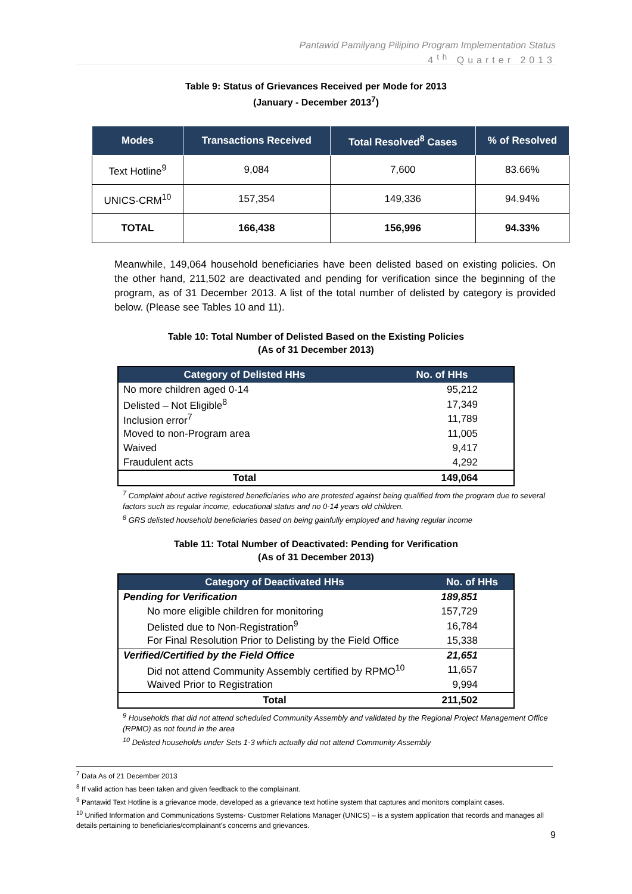Pantawid Pamilyang Pilipino Program Implementation Status
4<sup>th</sup> Quarter 2013
Table 9: Status of Grievances Received per Mode for 2013
(January - December 2013<sup>7</sup>)
| Modes | Transactions Received | Total Resolved<sup>8</sup> Cases | % of Resolved |
| --- | --- | --- | --- |
| Text Hotline<sup>9</sup> | 9,084 | 7,600 | 83.66% |
| UNICS-CRM<sup>10</sup> | 157,354 | 149,336 | 94.94% |
| TOTAL | 166,438 | 156,996 | 94.33% |
Meanwhile, 149,064 household beneficiaries have been delisted based on existing policies. On the other hand, 211,502 are deactivated and pending for verification since the beginning of the program, as of 31 December 2013. A list of the total number of delisted by category is provided below. (Please see Tables 10 and 11).
Table 10: Total Number of Delisted Based on the Existing Policies
(As of 31 December 2013)
| Category of Delisted HHs | No. of HHs |
| --- | --- |
| No more children aged 0-14 | 95,212 |
| Delisted – Not Eligible<sup>8</sup> | 17,349 |
| Inclusion error<sup>7</sup> | 11,789 |
| Moved to non-Program area | 11,005 |
| Waived | 9,417 |
| Fraudulent acts | 4,292 |
| Total | 149,064 |
<sup>7</sup> Complaint about active registered beneficiaries who are protested against being qualified from the program due to several factors such as regular income, educational status and no 0-14 years old children.
<sup>8</sup> GRS delisted household beneficiaries based on being gainfully employed and having regular income
Table 11: Total Number of Deactivated: Pending for Verification
(As of 31 December 2013)
| Category of Deactivated HHs | No. of HHs |
| --- | --- |
| Pending for Verification | 189,851 |
| No more eligible children for monitoring | 157,729 |
| Delisted due to Non-Registration<sup>9</sup> | 16,784 |
| For Final Resolution Prior to Delisting by the Field Office | 15,338 |
| Verified/Certified by the Field Office | 21,651 |
| Did not attend Community Assembly certified by RPMO<sup>10</sup> | 11,657 |
| Waived Prior to Registration | 9,994 |
| Total | 211,502 |
<sup>9</sup> Households that did not attend scheduled Community Assembly and validated by the Regional Project Management Office (RPMO) as not found in the area
<sup>10</sup> Delisted households under Sets 1-3 which actually did not attend Community Assembly
<sup>7</sup> Data As of 21 December 2013
<sup>8</sup> If valid action has been taken and given feedback to the complainant.
<sup>9</sup> Pantawid Text Hotline is a grievance mode, developed as a grievance text hotline system that captures and monitors complaint cases.
<sup>10</sup> Unified Information and Communications Systems- Customer Relations Manager (UNICS) – is a system application that records and manages all details pertaining to beneficiaries/complainant’s concerns and grievances.
9